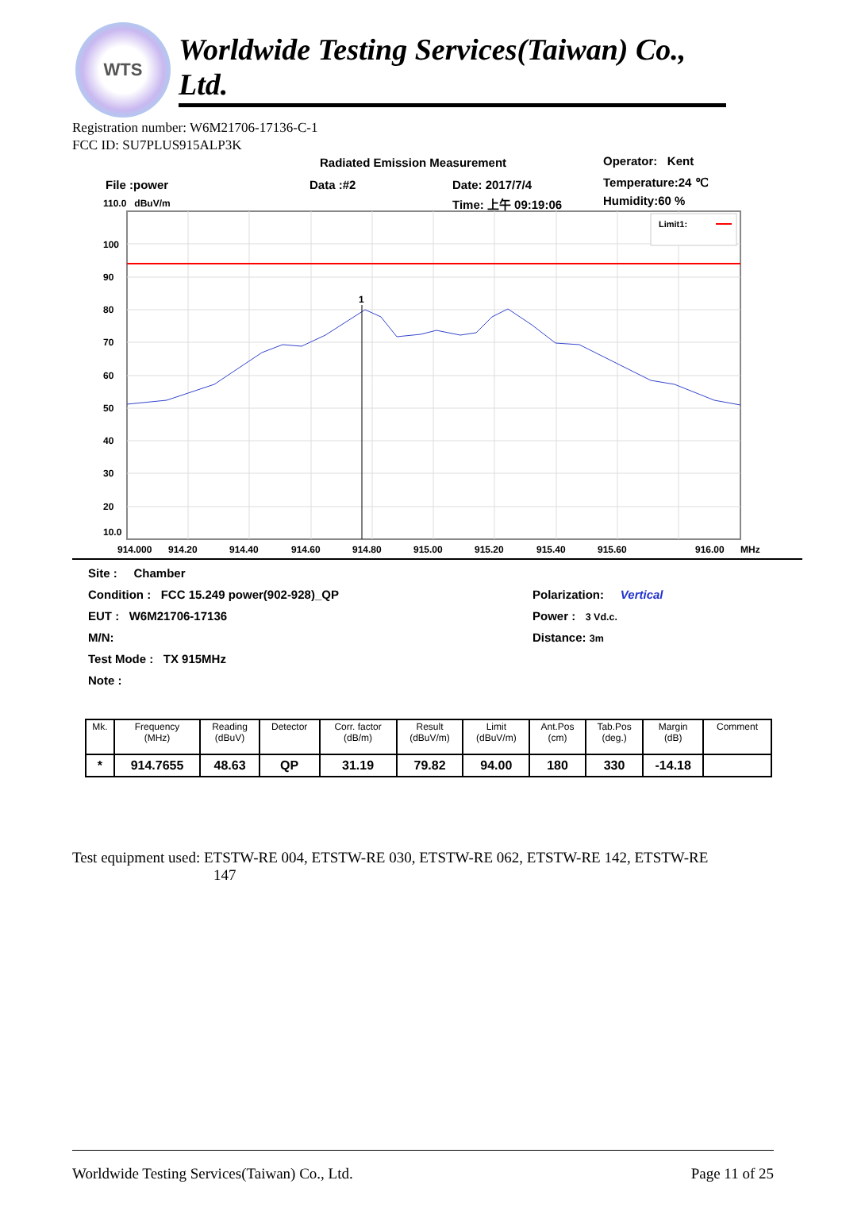WTS
Worldwide Testing Services(Taiwan) Co., Ltd.
Registration number: W6M21706-17136-C-1
FCC ID: SU7PLUS915ALP3K
Radiated Emission Measurement Operator: Kent
File :power Data :#2 Date: 2017/7/4 Temperature:24 ℃
110.0 dBuV/m Time: 上午 09:19:06 Humidity:60 %
1
Limit1:
100
90
80
70
60
50
40
30
20
10.0
914.000
914.20
914.40
914.60
914.80
915.00
915.20
915.40
915.60
916.00
MHz
Site : Chamber
Condition : FCC 15.249 power(902-928)_QP Polarization: Vertical
EUT : W6M21706-17136 Power : 3 Vd.c.
M/N: Distance: 3m
Test Mode : TX 915MHz
Note :
| Mk. | Frequency (MHz) | Reading (dBuV) | Detector | Corr. factor (dB/m) | Result (dBuV/m) | Limit (dBuV/m) | Ant.Pos (cm) | Tab.Pos (deg.) | Margin (dB) | Comment |
| --- | --- | --- | --- | --- | --- | --- | --- | --- | --- | --- |
| * | 914.7655 | 48.63 | QP | 31.19 | 79.82 | 94.00 | 180 | 330 | -14.18 | |
Test equipment used: ETSTW-RE 004, ETSTW-RE 030, ETSTW-RE 062, ETSTW-RE 142, ETSTW-RE
147
Worldwide Testing Services(Taiwan) Co., Ltd. Page 11 of 25